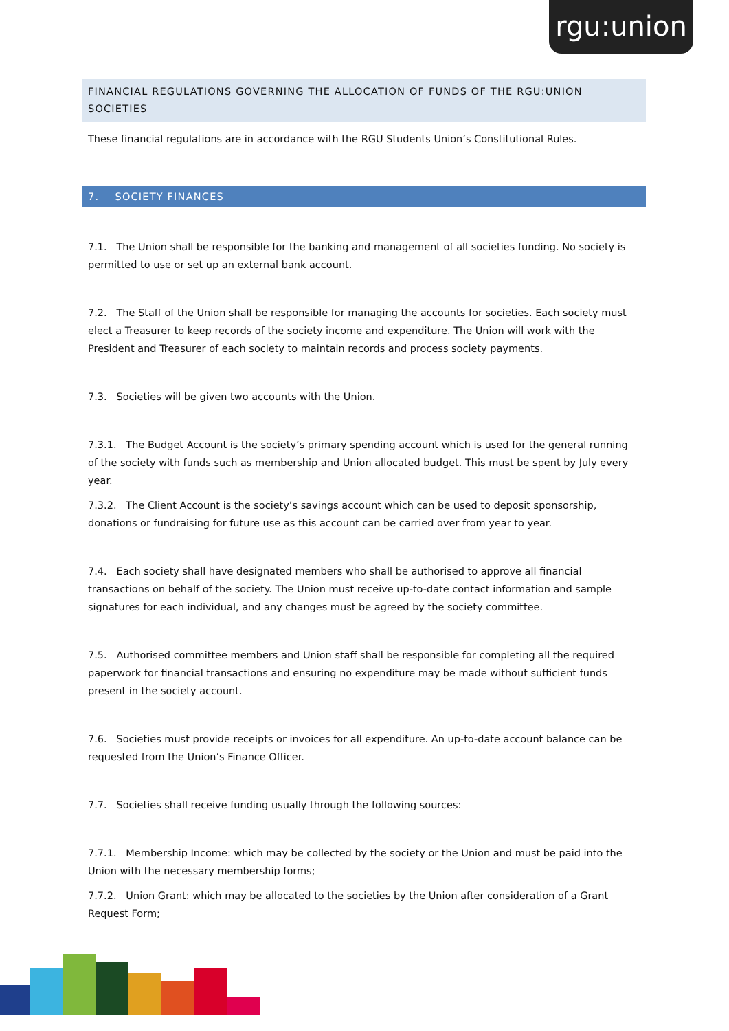rgu:union
FINANCIAL REGULATIONS GOVERNING THE ALLOCATION OF FUNDS OF THE RGU:UNION SOCIETIES
These financial regulations are in accordance with the RGU Students Union’s Constitutional Rules.
7. SOCIETY FINANCES
7.1. The Union shall be responsible for the banking and management of all societies funding. No society is permitted to use or set up an external bank account.
7.2. The Staff of the Union shall be responsible for managing the accounts for societies. Each society must elect a Treasurer to keep records of the society income and expenditure. The Union will work with the President and Treasurer of each society to maintain records and process society payments.
7.3. Societies will be given two accounts with the Union.
7.3.1. The Budget Account is the society’s primary spending account which is used for the general running of the society with funds such as membership and Union allocated budget. This must be spent by July every year.
7.3.2. The Client Account is the society’s savings account which can be used to deposit sponsorship, donations or fundraising for future use as this account can be carried over from year to year.
7.4. Each society shall have designated members who shall be authorised to approve all financial transactions on behalf of the society. The Union must receive up-to-date contact information and sample signatures for each individual, and any changes must be agreed by the society committee.
7.5. Authorised committee members and Union staff shall be responsible for completing all the required paperwork for financial transactions and ensuring no expenditure may be made without sufficient funds present in the society account.
7.6. Societies must provide receipts or invoices for all expenditure. An up-to-date account balance can be requested from the Union’s Finance Officer.
7.7. Societies shall receive funding usually through the following sources:
7.7.1. Membership Income: which may be collected by the society or the Union and must be paid into the Union with the necessary membership forms;
7.7.2. Union Grant: which may be allocated to the societies by the Union after consideration of a Grant Request Form;